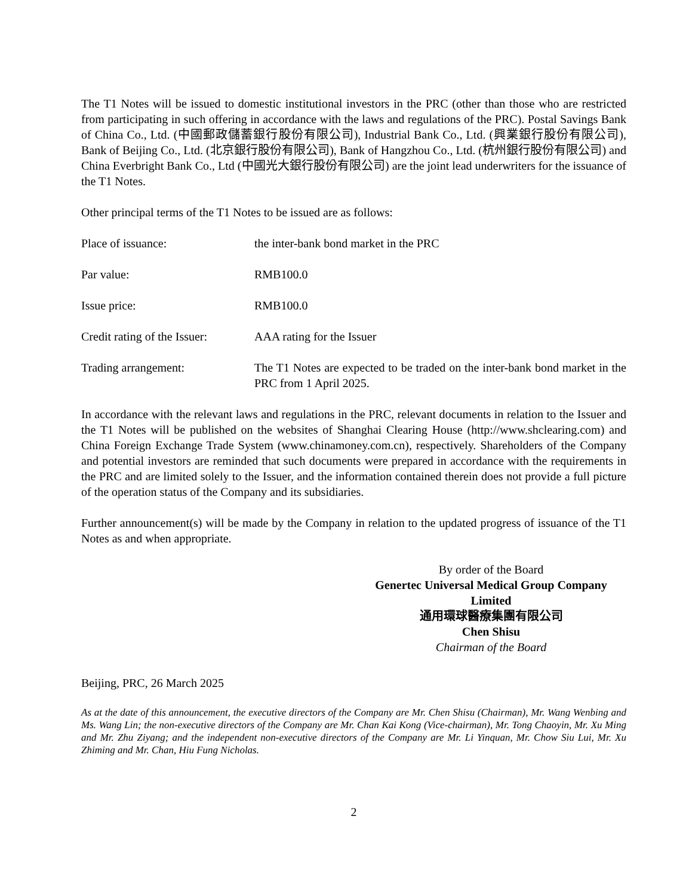The T1 Notes will be issued to domestic institutional investors in the PRC (other than those who are restricted from participating in such offering in accordance with the laws and regulations of the PRC). Postal Savings Bank of China Co., Ltd. (中國郵政儲蓄銀行股份有限公司), Industrial Bank Co., Ltd. (興業銀行股份有限公司), Bank of Beijing Co., Ltd. (北京銀行股份有限公司), Bank of Hangzhou Co., Ltd. (杭州銀行股份有限公司) and China Everbright Bank Co., Ltd (中國光大銀行股份有限公司) are the joint lead underwriters for the issuance of the T1 Notes.
Other principal terms of the T1 Notes to be issued are as follows:
Place of issuance: the inter-bank bond market in the PRC
Par value: RMB100.0
Issue price: RMB100.0
Credit rating of the Issuer:
AAA rating for the Issuer
Trading arrangement: The T1 Notes are expected to be traded on the inter-bank bond market in the PRC from 1 April 2025.
In accordance with the relevant laws and regulations in the PRC, relevant documents in relation to the Issuer and the T1 Notes will be published on the websites of Shanghai Clearing House (http://www.shclearing.com) and China Foreign Exchange Trade System (www.chinamoney.com.cn), respectively. Shareholders of the Company and potential investors are reminded that such documents were prepared in accordance with the requirements in the PRC and are limited solely to the Issuer, and the information contained therein does not provide a full picture of the operation status of the Company and its subsidiaries.
Further announcement(s) will be made by the Company in relation to the updated progress of issuance of the T1 Notes as and when appropriate.
By order of the Board
Genertec Universal Medical Group Company Limited
通用環球醫療集團有限公司
Chen Shisu
Chairman of the Board
Beijing, PRC, 26 March 2025
As at the date of this announcement, the executive directors of the Company are Mr. Chen Shisu (Chairman), Mr. Wang Wenbing and Ms. Wang Lin; the non-executive directors of the Company are Mr. Chan Kai Kong (Vice-chairman), Mr. Tong Chaoyin, Mr. Xu Ming and Mr. Zhu Ziyang; and the independent non-executive directors of the Company are Mr. Li Yinquan, Mr. Chow Siu Lui, Mr. Xu Zhiming and Mr. Chan, Hiu Fung Nicholas.
2